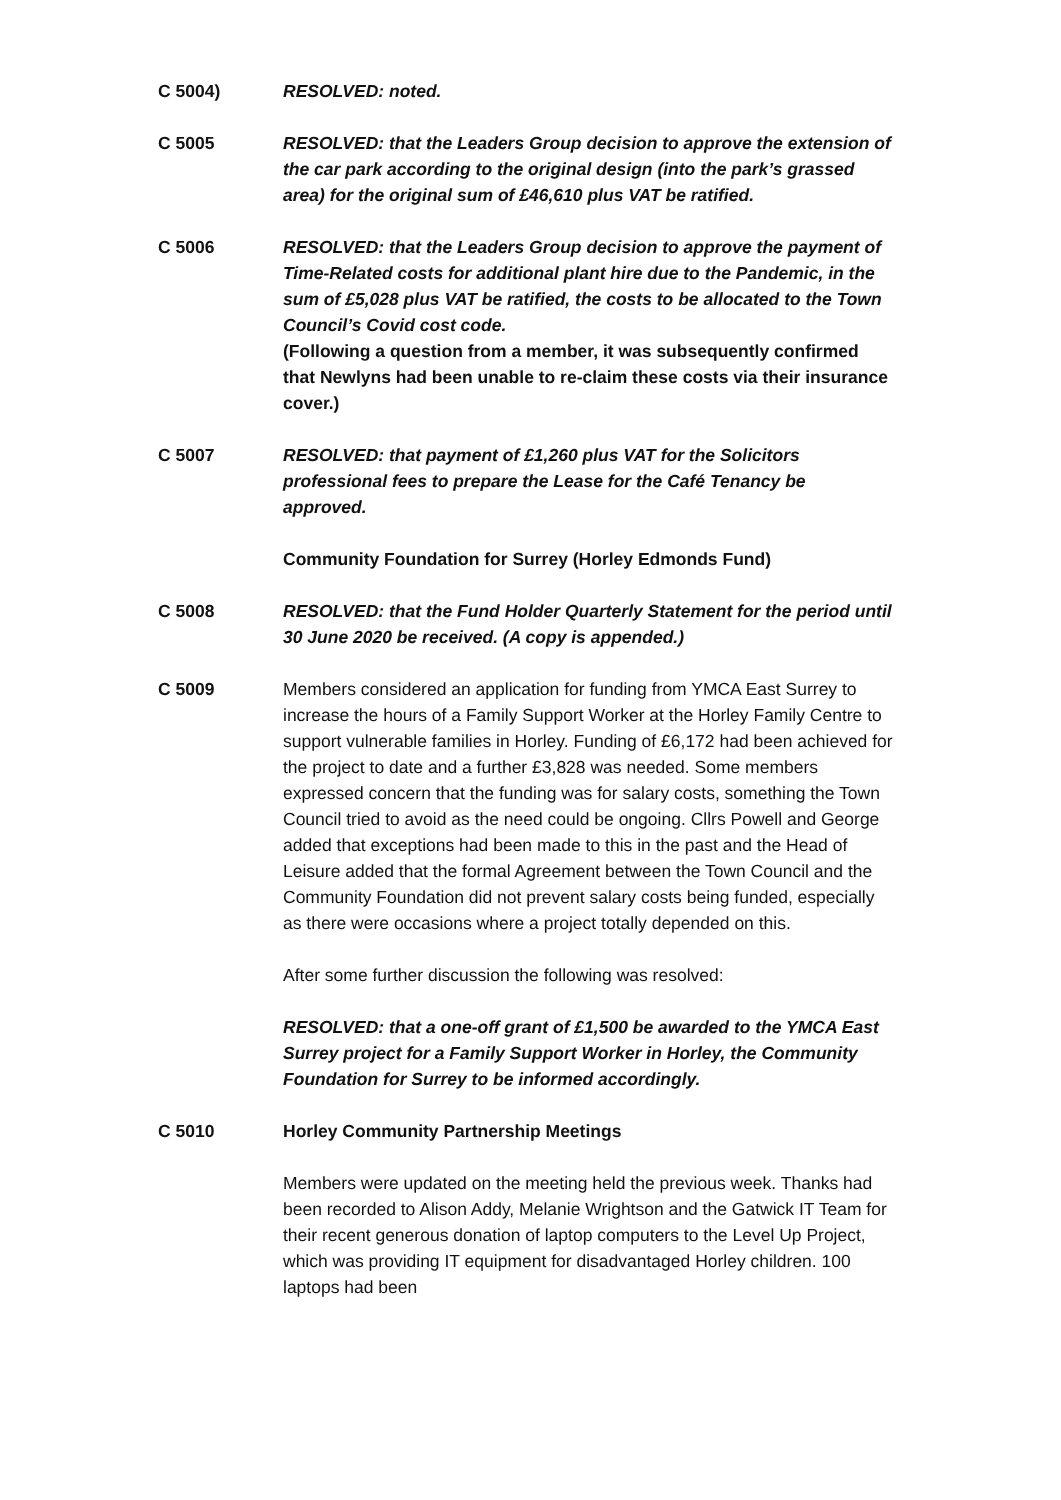C 5004) RESOLVED: noted.
C 5005 RESOLVED: that the Leaders Group decision to approve the extension of the car park according to the original design (into the park’s grassed area) for the original sum of £46,610 plus VAT be ratified.
C 5006 RESOLVED: that the Leaders Group decision to approve the payment of Time-Related costs for additional plant hire due to the Pandemic, in the sum of £5,028 plus VAT be ratified, the costs to be allocated to the Town Council’s Covid cost code.
(Following a question from a member, it was subsequently confirmed that Newlyns had been unable to re-claim these costs via their insurance cover.)
C 5007 RESOLVED: that payment of £1,260 plus VAT for the Solicitors professional fees to prepare the Lease for the Café Tenancy be approved.
Community Foundation for Surrey (Horley Edmonds Fund)
C 5008 RESOLVED: that the Fund Holder Quarterly Statement for the period until 30 June 2020 be received. (A copy is appended.)
C 5009 Members considered an application for funding from YMCA East Surrey to increase the hours of a Family Support Worker at the Horley Family Centre to support vulnerable families in Horley. Funding of £6,172 had been achieved for the project to date and a further £3,828 was needed. Some members expressed concern that the funding was for salary costs, something the Town Council tried to avoid as the need could be ongoing. Cllrs Powell and George added that exceptions had been made to this in the past and the Head of Leisure added that the formal Agreement between the Town Council and the Community Foundation did not prevent salary costs being funded, especially as there were occasions where a project totally depended on this.
After some further discussion the following was resolved:
RESOLVED: that a one-off grant of £1,500 be awarded to the YMCA East Surrey project for a Family Support Worker in Horley, the Community Foundation for Surrey to be informed accordingly.
C 5010 Horley Community Partnership Meetings
Members were updated on the meeting held the previous week. Thanks had been recorded to Alison Addy, Melanie Wrightson and the Gatwick IT Team for their recent generous donation of laptop computers to the Level Up Project, which was providing IT equipment for disadvantaged Horley children. 100 laptops had been